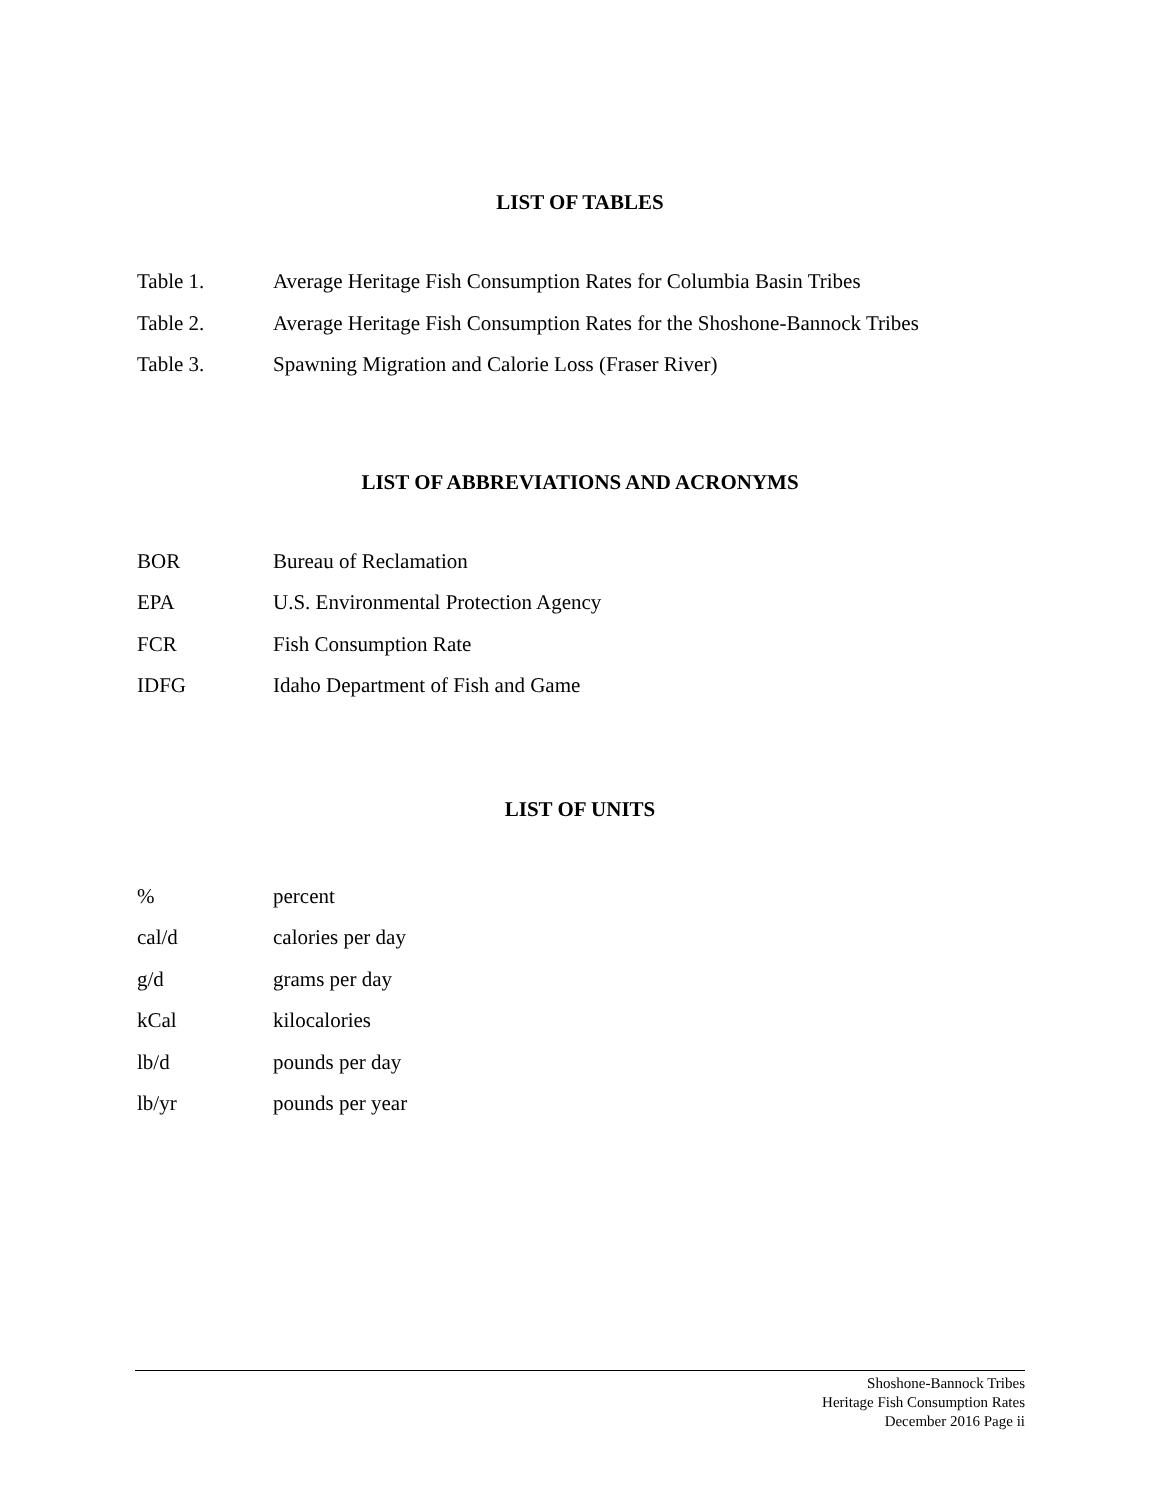LIST OF TABLES
Table 1. Average Heritage Fish Consumption Rates for Columbia Basin Tribes
Table 2. Average Heritage Fish Consumption Rates for the Shoshone-Bannock Tribes
Table 3. Spawning Migration and Calorie Loss (Fraser River)
LIST OF ABBREVIATIONS AND ACRONYMS
BOR Bureau of Reclamation
EPA U.S. Environmental Protection Agency
FCR Fish Consumption Rate
IDFG Idaho Department of Fish and Game
LIST OF UNITS
% percent
cal/d calories per day
g/d grams per day
kCal kilocalories
lb/d pounds per day
lb/yr pounds per year
Shoshone-Bannock Tribes
Heritage Fish Consumption Rates
December 2016 Page ii